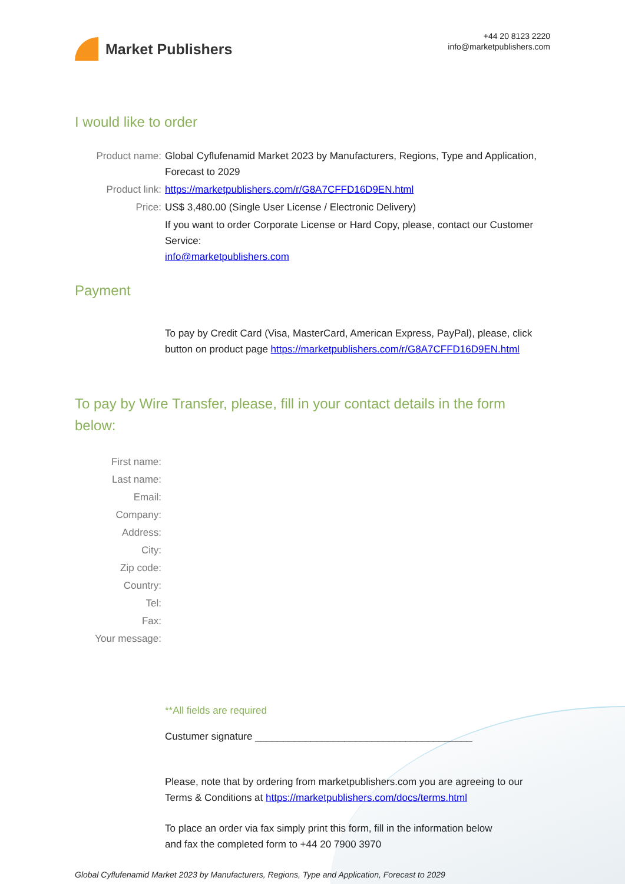Market Publishers
+44 20 8123 2220
info@marketpublishers.com
I would like to order
Product name: Global Cyflufenamid Market 2023 by Manufacturers, Regions, Type and Application, Forecast to 2029
Product link: https://marketpublishers.com/r/G8A7CFFD16D9EN.html
Price: US$ 3,480.00 (Single User License / Electronic Delivery)
If you want to order Corporate License or Hard Copy, please, contact our Customer Service:
info@marketpublishers.com
Payment
To pay by Credit Card (Visa, MasterCard, American Express, PayPal), please, click button on product page https://marketpublishers.com/r/G8A7CFFD16D9EN.html
To pay by Wire Transfer, please, fill in your contact details in the form below:
First name:
Last name:
Email:
Company:
Address:
City:
Zip code:
Country:
Tel:
Fax:
Your message:
**All fields are required
Custumer signature _______________________________________
Please, note that by ordering from marketpublishers.com you are agreeing to our Terms & Conditions at https://marketpublishers.com/docs/terms.html
To place an order via fax simply print this form, fill in the information below
and fax the completed form to +44 20 7900 3970
Global Cyflufenamid Market 2023 by Manufacturers, Regions, Type and Application, Forecast to 2029